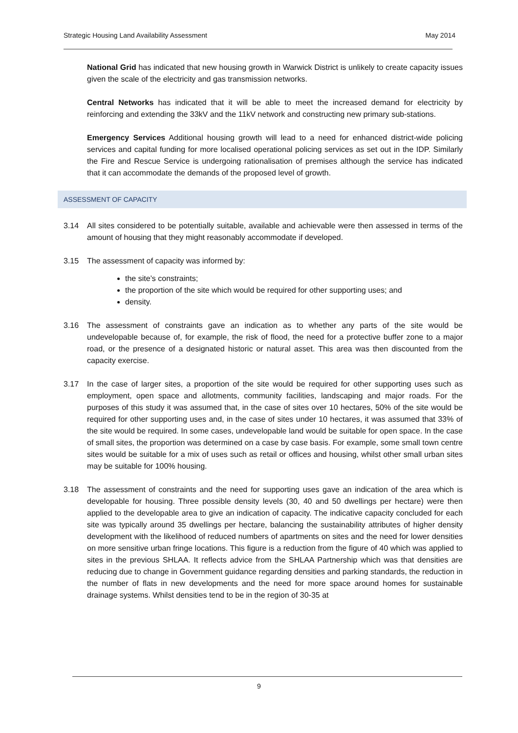Strategic Housing Land Availability Assessment May 2014
National Grid has indicated that new housing growth in Warwick District is unlikely to create capacity issues given the scale of the electricity and gas transmission networks.
Central Networks has indicated that it will be able to meet the increased demand for electricity by reinforcing and extending the 33kV and the 11kV network and constructing new primary sub-stations.
Emergency Services Additional housing growth will lead to a need for enhanced district-wide policing services and capital funding for more localised operational policing services as set out in the IDP. Similarly the Fire and Rescue Service is undergoing rationalisation of premises although the service has indicated that it can accommodate the demands of the proposed level of growth.
ASSESSMENT OF CAPACITY
3.14 All sites considered to be potentially suitable, available and achievable were then assessed in terms of the amount of housing that they might reasonably accommodate if developed.
3.15 The assessment of capacity was informed by:
the site’s constraints;
the proportion of the site which would be required for other supporting uses; and
density.
3.16 The assessment of constraints gave an indication as to whether any parts of the site would be undevelopable because of, for example, the risk of flood, the need for a protective buffer zone to a major road, or the presence of a designated historic or natural asset. This area was then discounted from the capacity exercise.
3.17 In the case of larger sites, a proportion of the site would be required for other supporting uses such as employment, open space and allotments, community facilities, landscaping and major roads. For the purposes of this study it was assumed that, in the case of sites over 10 hectares, 50% of the site would be required for other supporting uses and, in the case of sites under 10 hectares, it was assumed that 33% of the site would be required. In some cases, undevelopable land would be suitable for open space. In the case of small sites, the proportion was determined on a case by case basis. For example, some small town centre sites would be suitable for a mix of uses such as retail or offices and housing, whilst other small urban sites may be suitable for 100% housing.
3.18 The assessment of constraints and the need for supporting uses gave an indication of the area which is developable for housing. Three possible density levels (30, 40 and 50 dwellings per hectare) were then applied to the developable area to give an indication of capacity. The indicative capacity concluded for each site was typically around 35 dwellings per hectare, balancing the sustainability attributes of higher density development with the likelihood of reduced numbers of apartments on sites and the need for lower densities on more sensitive urban fringe locations. This figure is a reduction from the figure of 40 which was applied to sites in the previous SHLAA. It reflects advice from the SHLAA Partnership which was that densities are reducing due to change in Government guidance regarding densities and parking standards, the reduction in the number of flats in new developments and the need for more space around homes for sustainable drainage systems. Whilst densities tend to be in the region of 30-35 at
9